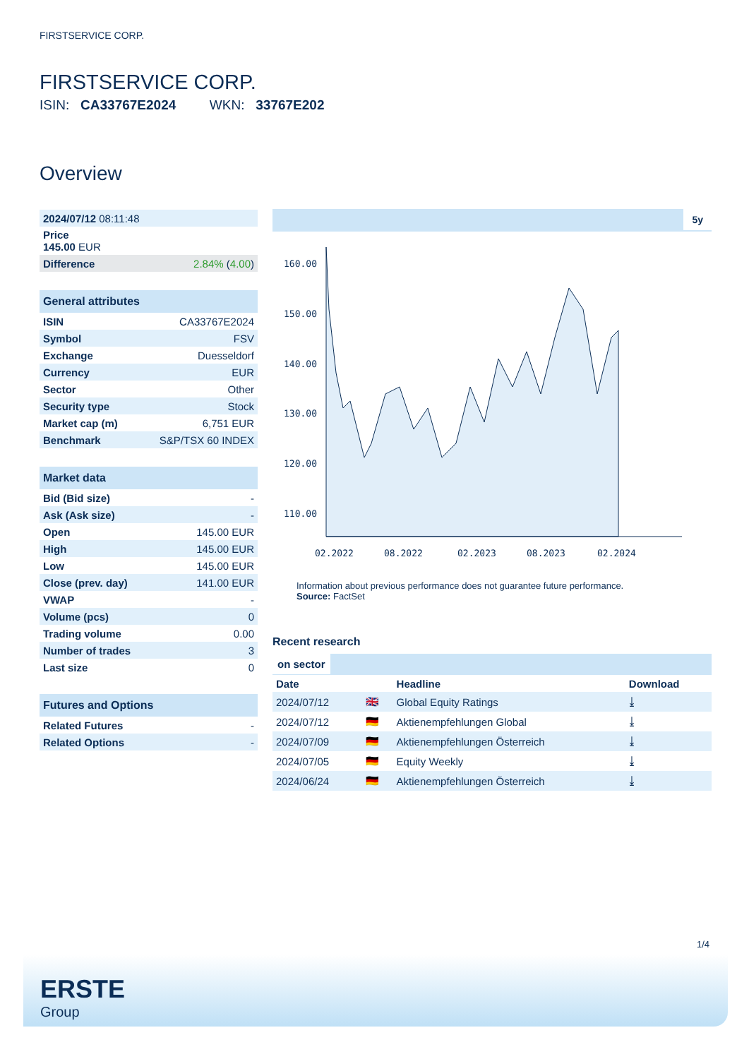FIRSTSERVICE CORP.
FIRSTSERVICE CORP.
ISIN: CA33767E2024 WKN: 33767E202
Overview
| 2024/07/12 08:11:48 | |
| Price 145.00 EUR | |
| Difference | 2.84% ( 4.00 ) |
| General attributes | |
| --- | --- |
| ISIN | CA33767E2024 |
| Symbol | FSV |
| Exchange | Duesseldorf |
| Currency | EUR |
| Sector | Other |
| Security type | Stock |
| Market cap (m) | 6,751 EUR |
| Benchmark | S&P/TSX 60 INDEX |
| Market data | |
| --- | --- |
| Bid (Bid size) | - |
| Ask (Ask size) | - |
| Open | 145.00 EUR |
| High | 145.00 EUR |
| Low | 145.00 EUR |
| Close (prev. day) | 141.00 EUR |
| VWAP | - |
| Volume (pcs) | 0 |
| Trading volume | 0.00 |
| Number of trades | 3 |
| Last size | 0 |
| Futures and Options | |
| --- | --- |
| Related Futures | - |
| Related Options | - |
5y
160.00
150.00
140.00
130.00
120.00
110.00
02.2022
08.2022
02.2023
08.2023
02.2024
Information about previous performance does not guarantee future performance.
Source: FactSet
Recent research
on sector
| Date | | Headline | Download |
| 2024/07/12 | 🇬🇧 | Global Equity Ratings | ⤓ |
| 2024/07/12 | 🇩🇪 | Aktienempfehlungen Global | ⤓ |
| 2024/07/09 | 🇩🇪 | Aktienempfehlungen Österreich | ⤓ |
| 2024/07/05 | 🇩🇪 | Equity Weekly | ⤓ |
| 2024/06/24 | 🇩🇪 | Aktienempfehlungen Österreich | ⤓ |
1/4
ERSTE
Group